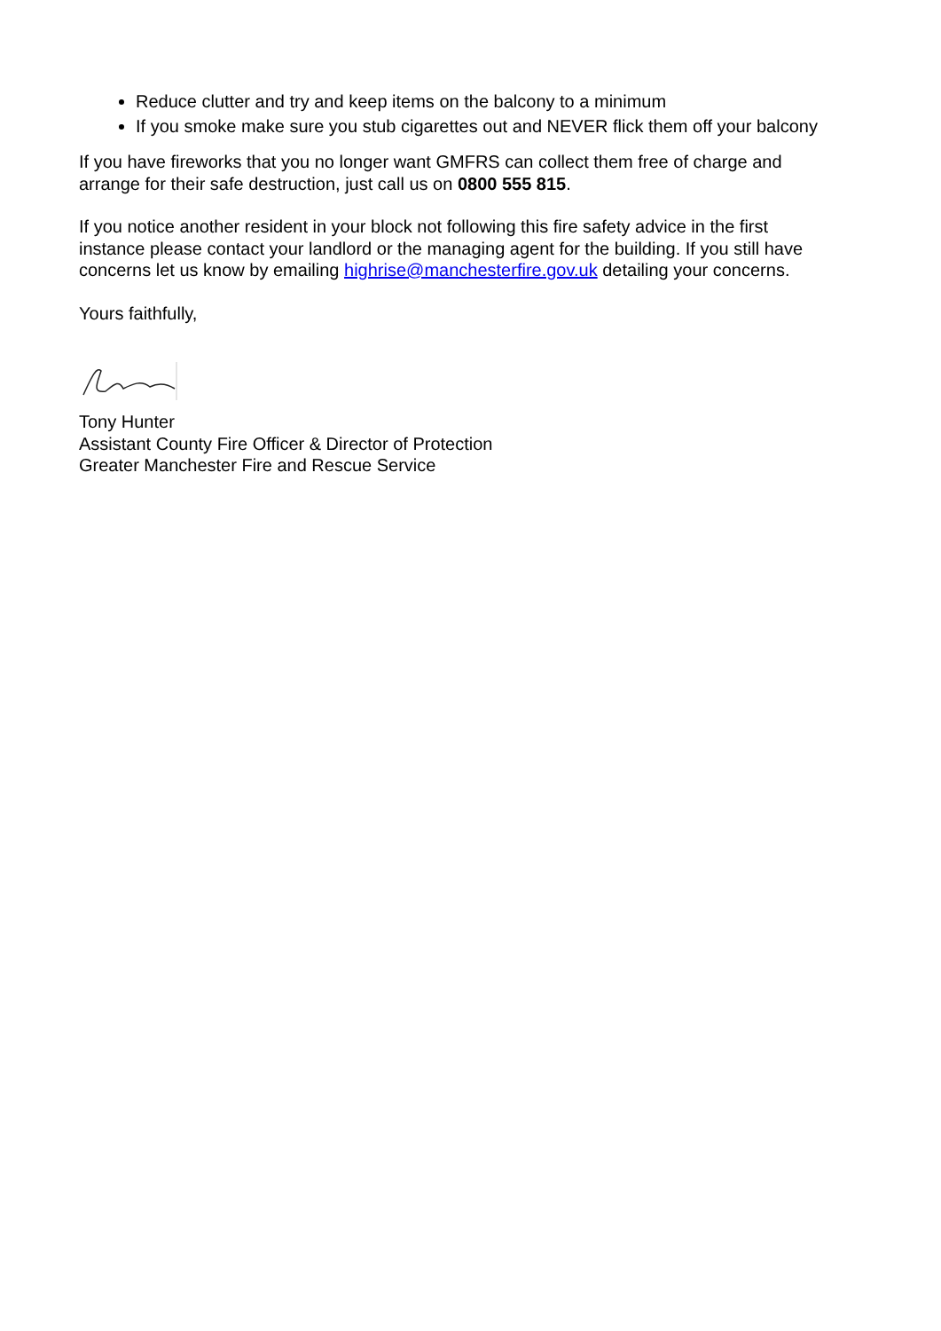Reduce clutter and try and keep items on the balcony to a minimum
If you smoke make sure you stub cigarettes out and NEVER flick them off your balcony
If you have fireworks that you no longer want GMFRS can collect them free of charge and arrange for their safe destruction, just call us on 0800 555 815.
If you notice another resident in your block not following this fire safety advice in the first instance please contact your landlord or the managing agent for the building. If you still have concerns let us know by emailing highrise@manchesterfire.gov.uk detailing your concerns.
Yours faithfully,
Tony Hunter
Assistant County Fire Officer & Director of Protection
Greater Manchester Fire and Rescue Service